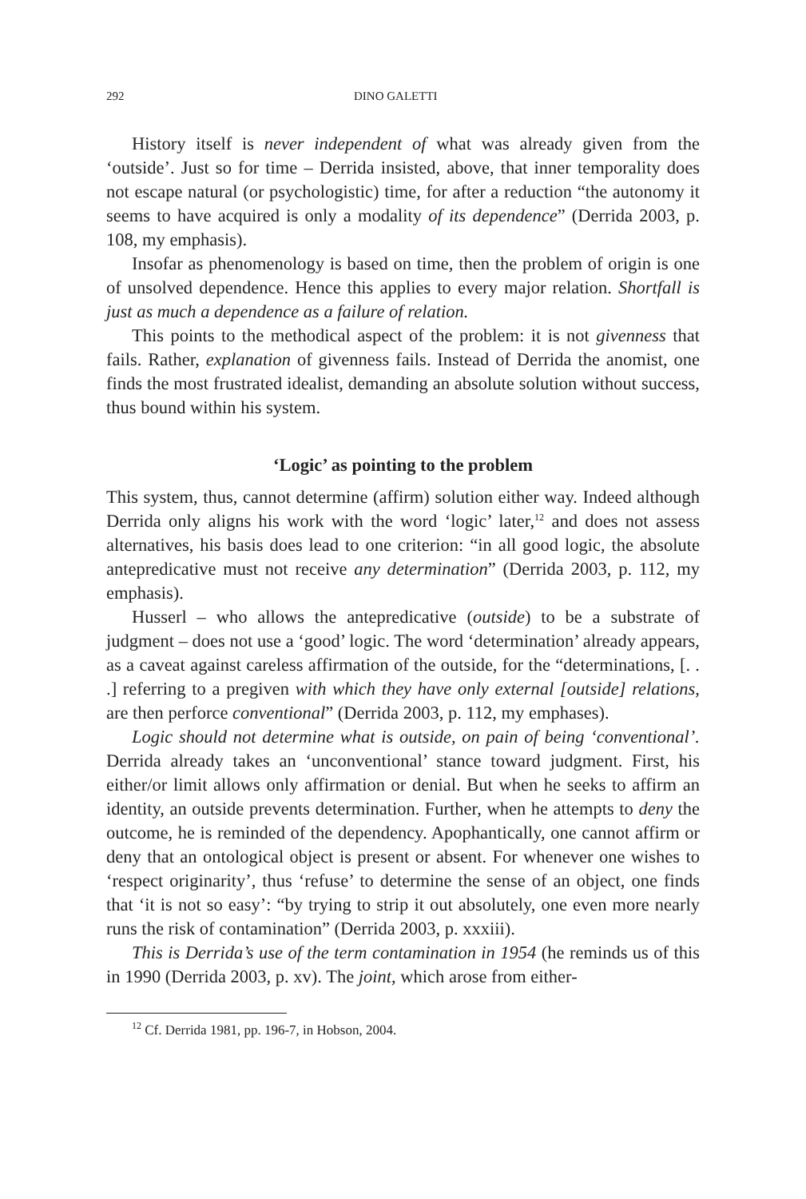292 DINO GALETTI
History itself is never independent of what was already given from the ‘outside’. Just so for time – Derrida insisted, above, that inner temporality does not escape natural (or psychologistic) time, for after a reduction “the autonomy it seems to have acquired is only a modality of its dependence” (Derrida 2003, p. 108, my emphasis).
Insofar as phenomenology is based on time, then the problem of origin is one of unsolved dependence. Hence this applies to every major relation. Shortfall is just as much a dependence as a failure of relation.
This points to the methodical aspect of the problem: it is not givenness that fails. Rather, explanation of givenness fails. Instead of Derrida the anomist, one finds the most frustrated idealist, demanding an absolute solution without success, thus bound within his system.
‘Logic’ as pointing to the problem
This system, thus, cannot determine (affirm) solution either way. Indeed although Derrida only aligns his work with the word ‘logic’ later,<sup>12</sup> and does not assess alternatives, his basis does lead to one criterion: “in all good logic, the absolute antepredicative must not receive any determination” (Derrida 2003, p. 112, my emphasis).
Husserl – who allows the antepredicative (outside) to be a substrate of judgment – does not use a ‘good’ logic. The word ‘determination’ already appears, as a caveat against careless affirmation of the outside, for the “determinations, [. . .] referring to a pregiven with which they have only external [outside] relations, are then perforce conventional” (Derrida 2003, p. 112, my emphases).
Logic should not determine what is outside, on pain of being ‘conventional’. Derrida already takes an ‘unconventional’ stance toward judgment. First, his either/or limit allows only affirmation or denial. But when he seeks to affirm an identity, an outside prevents determination. Further, when he attempts to deny the outcome, he is reminded of the dependency. Apophantically, one cannot affirm or deny that an ontological object is present or absent. For whenever one wishes to ‘respect originarity’, thus ‘refuse’ to determine the sense of an object, one finds that ‘it is not so easy’: “by trying to strip it out absolutely, one even more nearly runs the risk of contamination” (Derrida 2003, p. xxxiii).
This is Derrida’s use of the term contamination in 1954 (he reminds us of this in 1990 (Derrida 2003, p. xv). The joint, which arose from either-
<sup>12</sup> Cf. Derrida 1981, pp. 196-7, in Hobson, 2004.